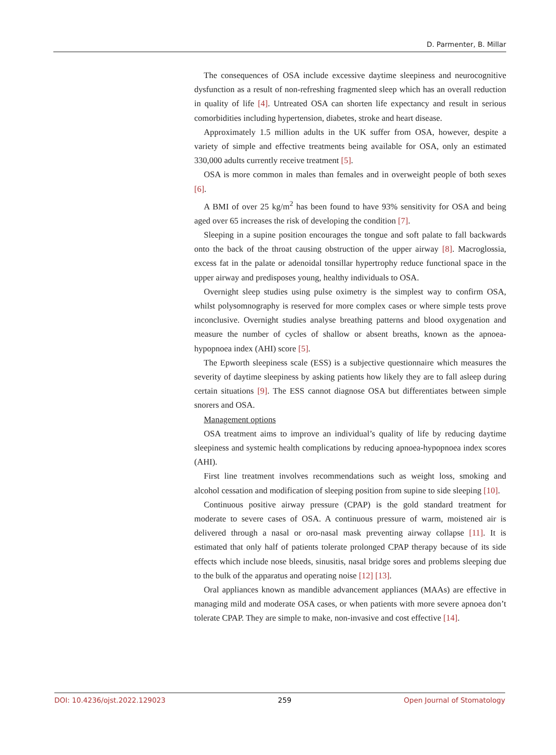D. Parmenter, B. Millar
The consequences of OSA include excessive daytime sleepiness and neurocognitive dysfunction as a result of non-refreshing fragmented sleep which has an overall reduction in quality of life [4]. Untreated OSA can shorten life expectancy and result in serious comorbidities including hypertension, diabetes, stroke and heart disease.
Approximately 1.5 million adults in the UK suffer from OSA, however, despite a variety of simple and effective treatments being available for OSA, only an estimated 330,000 adults currently receive treatment [5].
OSA is more common in males than females and in overweight people of both sexes [6].
A BMI of over 25 kg/m<sup>2</sup> has been found to have 93% sensitivity for OSA and being aged over 65 increases the risk of developing the condition [7].
Sleeping in a supine position encourages the tongue and soft palate to fall backwards onto the back of the throat causing obstruction of the upper airway [8]. Macroglossia, excess fat in the palate or adenoidal tonsillar hypertrophy reduce functional space in the upper airway and predisposes young, healthy individuals to OSA.
Overnight sleep studies using pulse oximetry is the simplest way to confirm OSA, whilst polysomnography is reserved for more complex cases or where simple tests prove inconclusive. Overnight studies analyse breathing patterns and blood oxygenation and measure the number of cycles of shallow or absent breaths, known as the apnoea-hypopnoea index (AHI) score [5].
The Epworth sleepiness scale (ESS) is a subjective questionnaire which measures the severity of daytime sleepiness by asking patients how likely they are to fall asleep during certain situations [9]. The ESS cannot diagnose OSA but differentiates between simple snorers and OSA.
Management options
OSA treatment aims to improve an individual’s quality of life by reducing daytime sleepiness and systemic health complications by reducing apnoea-hypopnoea index scores (AHI).
First line treatment involves recommendations such as weight loss, smoking and alcohol cessation and modification of sleeping position from supine to side sleeping [10].
Continuous positive airway pressure (CPAP) is the gold standard treatment for moderate to severe cases of OSA. A continuous pressure of warm, moistened air is delivered through a nasal or oro-nasal mask preventing airway collapse [11]. It is estimated that only half of patients tolerate prolonged CPAP therapy because of its side effects which include nose bleeds, sinusitis, nasal bridge sores and problems sleeping due to the bulk of the apparatus and operating noise [12] [13].
Oral appliances known as mandible advancement appliances (MAAs) are effective in managing mild and moderate OSA cases, or when patients with more severe apnoea don’t tolerate CPAP. They are simple to make, non-invasive and cost effective [14].
DOI: 10.4236/ojst.2022.129023 259 Open Journal of Stomatology